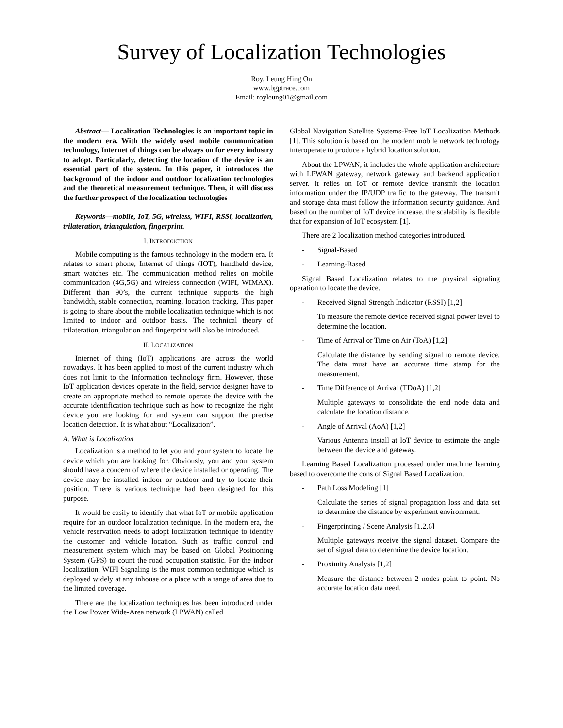Survey of Localization Technologies
Roy, Leung Hing On
www.bgptrace.com
Email: royleung01@gmail.com
Abstract— Localization Technologies is an important topic in the modern era. With the widely used mobile communication technology, Internet of things can be always on for every industry to adopt. Particularly, detecting the location of the device is an essential part of the system. In this paper, it introduces the background of the indoor and outdoor localization technologies and the theoretical measurement technique. Then, it will discuss the further prospect of the localization technologies
Keywords—mobile, IoT, 5G, wireless, WIFI, RSSi, localization, trilateration, triangulation, fingerprint.
I. INTRODUCTION
Mobile computing is the famous technology in the modern era. It relates to smart phone, Internet of things (IOT), handheld device, smart watches etc. The communication method relies on mobile communication (4G,5G) and wireless connection (WIFI, WIMAX). Different than 90’s, the current technique supports the high bandwidth, stable connection, roaming, location tracking. This paper is going to share about the mobile localization technique which is not limited to indoor and outdoor basis. The technical theory of trilateration, triangulation and fingerprint will also be introduced.
II. LOCALIZATION
Internet of thing (IoT) applications are across the world nowadays. It has been applied to most of the current industry which does not limit to the Information technology firm. However, those IoT application devices operate in the field, service designer have to create an appropriate method to remote operate the device with the accurate identification technique such as how to recognize the right device you are looking for and system can support the precise location detection. It is what about “Localization”.
A. What is Localization
Localization is a method to let you and your system to locate the device which you are looking for. Obviously, you and your system should have a concern of where the device installed or operating. The device may be installed indoor or outdoor and try to locate their position. There is various technique had been designed for this purpose.
It would be easily to identify that what IoT or mobile application require for an outdoor localization technique. In the modern era, the vehicle reservation needs to adopt localization technique to identify the customer and vehicle location. Such as traffic control and measurement system which may be based on Global Positioning System (GPS) to count the road occupation statistic. For the indoor localization, WIFI Signaling is the most common technique which is deployed widely at any inhouse or a place with a range of area due to the limited coverage.
There are the localization techniques has been introduced under the Low Power Wide-Area network (LPWAN) called
Global Navigation Satellite Systems-Free IoT Localization Methods [1]. This solution is based on the modern mobile network technology interoperate to produce a hybrid location solution.
About the LPWAN, it includes the whole application architecture with LPWAN gateway, network gateway and backend application server. It relies on IoT or remote device transmit the location information under the IP/UDP traffic to the gateway. The transmit and storage data must follow the information security guidance. And based on the number of IoT device increase, the scalability is flexible that for expansion of IoT ecosystem [1].
There are 2 localization method categories introduced.
- Signal-Based
- Learning-Based
Signal Based Localization relates to the physical signaling operation to locate the device.
- Received Signal Strength Indicator (RSSI) [1,2]
To measure the remote device received signal power level to determine the location.
- Time of Arrival or Time on Air (ToA) [1,2]
Calculate the distance by sending signal to remote device. The data must have an accurate time stamp for the measurement.
- Time Difference of Arrival (TDoA) [1,2]
Multiple gateways to consolidate the end node data and calculate the location distance.
- Angle of Arrival (AoA) [1,2]
Various Antenna install at IoT device to estimate the angle between the device and gateway.
Learning Based Localization processed under machine learning based to overcome the cons of Signal Based Localization.
- Path Loss Modeling [1]
Calculate the series of signal propagation loss and data set to determine the distance by experiment environment.
- Fingerprinting / Scene Analysis [1,2,6]
Multiple gateways receive the signal dataset. Compare the set of signal data to determine the device location.
- Proximity Analysis [1,2]
Measure the distance between 2 nodes point to point. No accurate location data need.